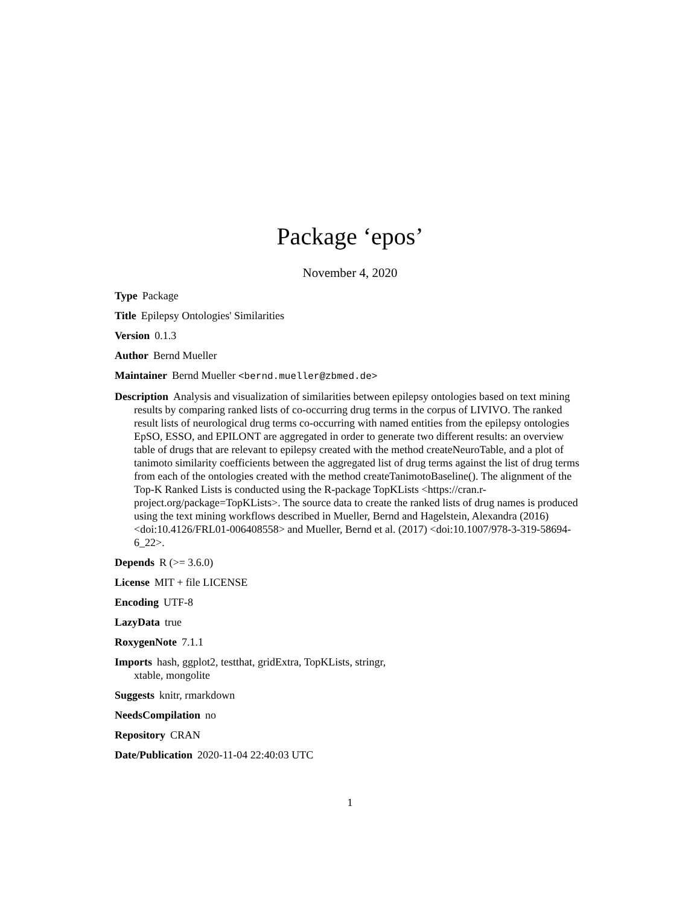Package ‘epos’
November 4, 2020
Type Package
Title Epilepsy Ontologies' Similarities
Version 0.1.3
Author Bernd Mueller
Maintainer Bernd Mueller <bernd.mueller@zbmed.de>
Description Analysis and visualization of similarities between epilepsy ontologies based on text mining results by comparing ranked lists of co-occurring drug terms in the corpus of LIVIVO. The ranked result lists of neurological drug terms co-occurring with named entities from the epilepsy ontologies EpSO, ESSO, and EPILONT are aggregated in order to generate two different results: an overview table of drugs that are relevant to epilepsy created with the method createNeuroTable, and a plot of tanimoto similarity coefficients between the aggregated list of drug terms against the list of drug terms from each of the ontologies created with the method createTanimotoBaseline(). The alignment of the Top-K Ranked Lists is conducted using the R-package TopKLists <https://cran.r-project.org/package=TopKLists>. The source data to create the ranked lists of drug names is produced using the text mining workflows described in Mueller, Bernd and Hagelstein, Alexandra (2016) <doi:10.4126/FRL01-006408558> and Mueller, Bernd et al. (2017) <doi:10.1007/978-3-319-58694-6_22>.
Depends R (>= 3.6.0)
License MIT + file LICENSE
Encoding UTF-8
LazyData true
RoxygenNote 7.1.1
Imports hash, ggplot2, testthat, gridExtra, TopKLists, stringr,
xtable, mongolite
Suggests knitr, rmarkdown
NeedsCompilation no
Repository CRAN
Date/Publication 2020-11-04 22:40:03 UTC
1